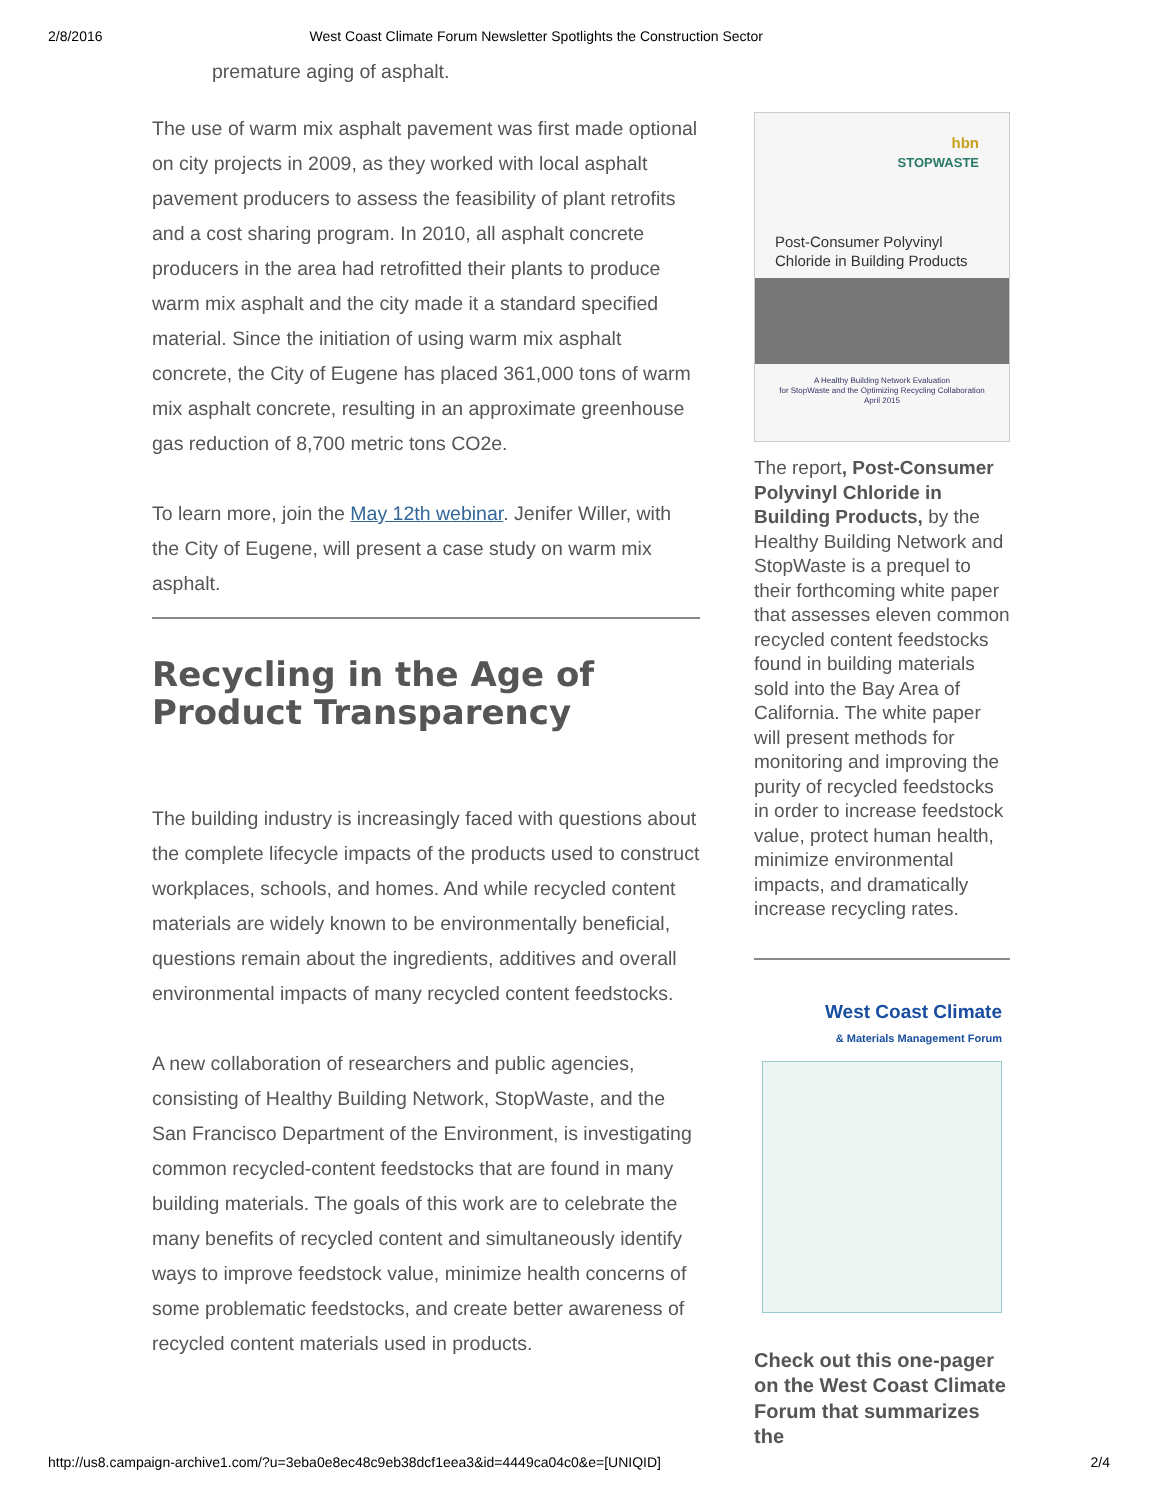2/8/2016 West Coast Climate Forum Newsletter Spotlights the Construction Sector
premature aging of asphalt.
The use of warm mix asphalt pavement was first made optional on city projects in 2009, as they worked with local asphalt pavement producers to assess the feasibility of plant retrofits and a cost sharing program. In 2010, all asphalt concrete producers in the area had retrofitted their plants to produce warm mix asphalt and the city made it a standard specified material. Since the initiation of using warm mix asphalt concrete, the City of Eugene has placed 361,000 tons of warm mix asphalt concrete, resulting in an approximate greenhouse gas reduction of 8,700 metric tons CO2e.
To learn more, join the May 12th webinar. Jenifer Willer, with the City of Eugene, will present a case study on warm mix asphalt.
Recycling in the Age of Product Transparency
The building industry is increasingly faced with questions about the complete lifecycle impacts of the products used to construct workplaces, schools, and homes. And while recycled content materials are widely known to be environmentally beneficial, questions remain about the ingredients, additives and overall environmental impacts of many recycled content feedstocks.
A new collaboration of researchers and public agencies, consisting of Healthy Building Network, StopWaste, and the San Francisco Department of the Environment, is investigating common recycled-content feedstocks that are found in many building materials. The goals of this work are to celebrate the many benefits of recycled content and simultaneously identify ways to improve feedstock value, minimize health concerns of some problematic feedstocks, and create better awareness of recycled content materials used in products.
hbn
STOPWASTE
Post-Consumer Polyvinyl Chloride in Building Products
A Healthy Building Network Evaluation
for StopWaste and the Optimizing Recycling Collaboration
April 2015
The report, Post-Consumer Polyvinyl Chloride in Building Products, by the Healthy Building Network and StopWaste is a prequel to their forthcoming white paper that assesses eleven common recycled content feedstocks found in building materials sold into the Bay Area of California. The white paper will present methods for monitoring and improving the purity of recycled feedstocks in order to increase feedstock value, protect human health, minimize environmental impacts, and dramatically increase recycling rates.
West Coast Climate
& Materials Management Forum
Check out this one-pager on the West Coast Climate Forum that summarizes the
http://us8.campaign-archive1.com/?u=3eba0e8ec48c9eb38dcf1eea3&id=4449ca04c0&e=[UNIQID] 2/4